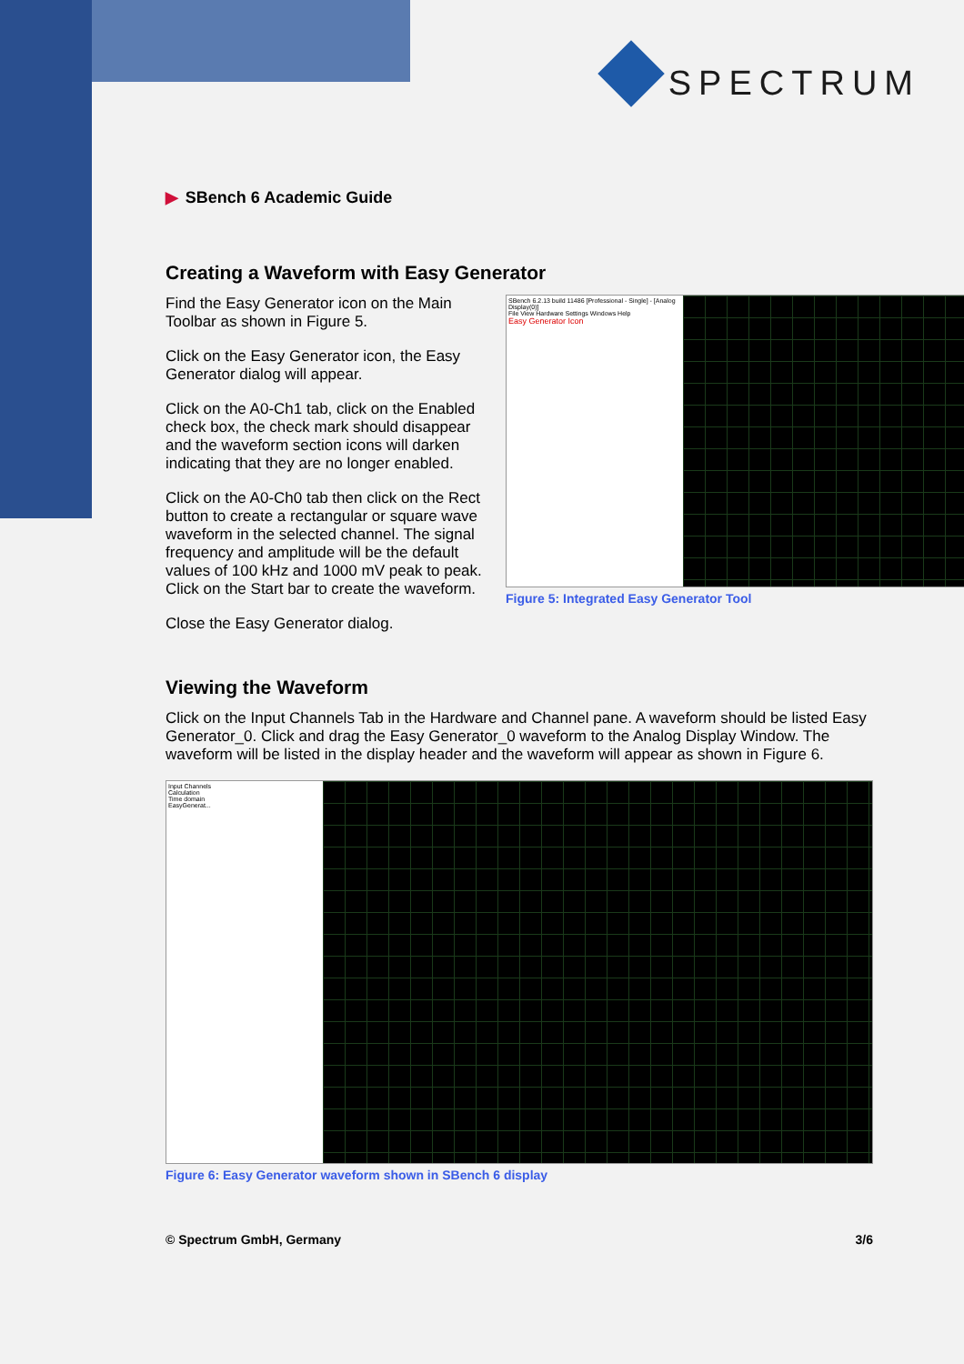SPECTRUM
▶ SBench 6 Academic Guide
Creating a Waveform with Easy Generator
Find the Easy Generator icon on the Main Toolbar as shown in Figure 5.
Click on the Easy Generator icon, the Easy Generator dialog will appear.
Click on the A0-Ch1 tab, click on the Enabled check box, the check mark should disappear and the waveform section icons will darken indicating that they are no longer enabled.
Click on the A0-Ch0 tab then click on the Rect button to create a rectangular or square wave waveform in the selected channel. The signal frequency and amplitude will be the default values of 100 kHz and 1000 mV peak to peak. Click on the Start bar to create the waveform.
Close the Easy Generator dialog.
SBench 6.2.13 build 11486 [Professional - Single] - [Analog Display(0)]
File View Hardware Settings Windows Help
Easy Generator Icon
Figure 5: Integrated Easy Generator Tool
Viewing the Waveform
Click on the Input Channels Tab in the Hardware and Channel pane. A waveform should be listed Easy Generator_0. Click and drag the Easy Generator_0 waveform to the Analog Display Window. The waveform will be listed in the display header and the waveform will appear as shown in Figure 6.
Input Channels
Calculation
Time domain
EasyGenerat...
Figure 6: Easy Generator waveform shown in SBench 6 display
© Spectrum GmbH, Germany 3/6